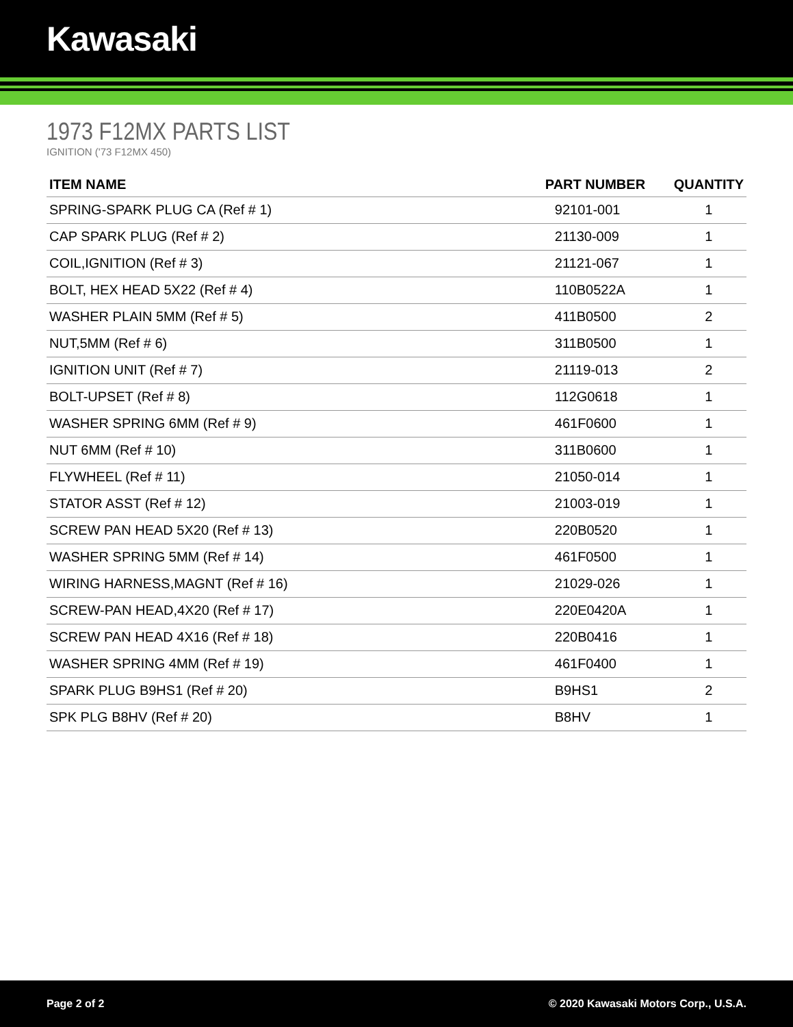Kawasaki
1973 F12MX PARTS LIST
IGNITION ('73 F12MX 450)
| ITEM NAME | PART NUMBER | QUANTITY |
| --- | --- | --- |
| SPRING-SPARK PLUG CA (Ref # 1) | 92101-001 | 1 |
| CAP SPARK PLUG (Ref # 2) | 21130-009 | 1 |
| COIL,IGNITION (Ref # 3) | 21121-067 | 1 |
| BOLT, HEX HEAD 5X22 (Ref # 4) | 110B0522A | 1 |
| WASHER PLAIN 5MM (Ref # 5) | 411B0500 | 2 |
| NUT,5MM (Ref # 6) | 311B0500 | 1 |
| IGNITION UNIT (Ref # 7) | 21119-013 | 2 |
| BOLT-UPSET (Ref # 8) | 112G0618 | 1 |
| WASHER SPRING 6MM (Ref # 9) | 461F0600 | 1 |
| NUT 6MM (Ref # 10) | 311B0600 | 1 |
| FLYWHEEL (Ref # 11) | 21050-014 | 1 |
| STATOR ASST (Ref # 12) | 21003-019 | 1 |
| SCREW PAN HEAD 5X20 (Ref # 13) | 220B0520 | 1 |
| WASHER SPRING 5MM (Ref # 14) | 461F0500 | 1 |
| WIRING HARNESS,MAGNT (Ref # 16) | 21029-026 | 1 |
| SCREW-PAN HEAD,4X20 (Ref # 17) | 220E0420A | 1 |
| SCREW PAN HEAD 4X16 (Ref # 18) | 220B0416 | 1 |
| WASHER SPRING 4MM (Ref # 19) | 461F0400 | 1 |
| SPARK PLUG B9HS1 (Ref # 20) | B9HS1 | 2 |
| SPK PLG B8HV (Ref # 20) | B8HV | 1 |
Page 2 of 2 © 2020 Kawasaki Motors Corp., U.S.A.